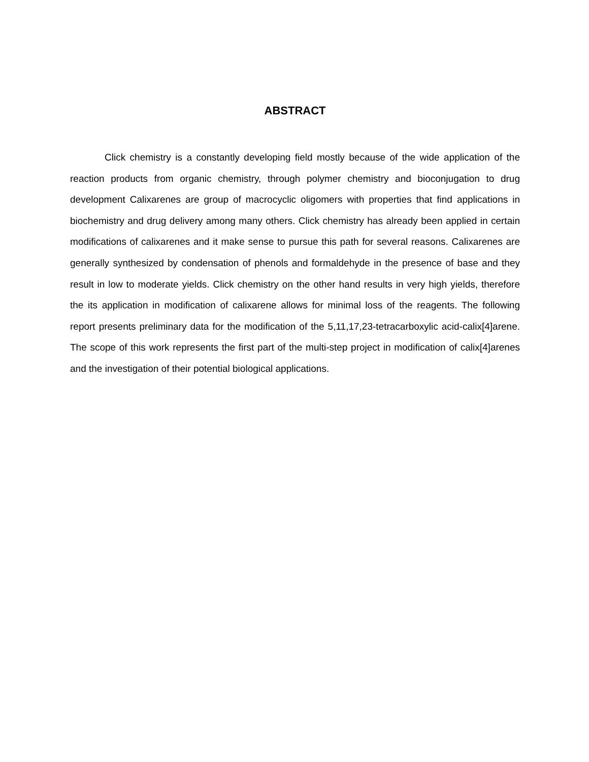ABSTRACT
Click chemistry is a constantly developing field mostly because of the wide application of the reaction products from organic chemistry, through polymer chemistry and bioconjugation to drug development Calixarenes are group of macrocyclic oligomers with properties that find applications in biochemistry and drug delivery among many others. Click chemistry has already been applied in certain modifications of calixarenes and it make sense to pursue this path for several reasons. Calixarenes are generally synthesized by condensation of phenols and formaldehyde in the presence of base and they result in low to moderate yields. Click chemistry on the other hand results in very high yields, therefore the its application in modification of calixarene allows for minimal loss of the reagents. The following report presents preliminary data for the modification of the 5,11,17,23-tetracarboxylic acid-calix[4]arene. The scope of this work represents the first part of the multi-step project in modification of calix[4]arenes and the investigation of their potential biological applications.